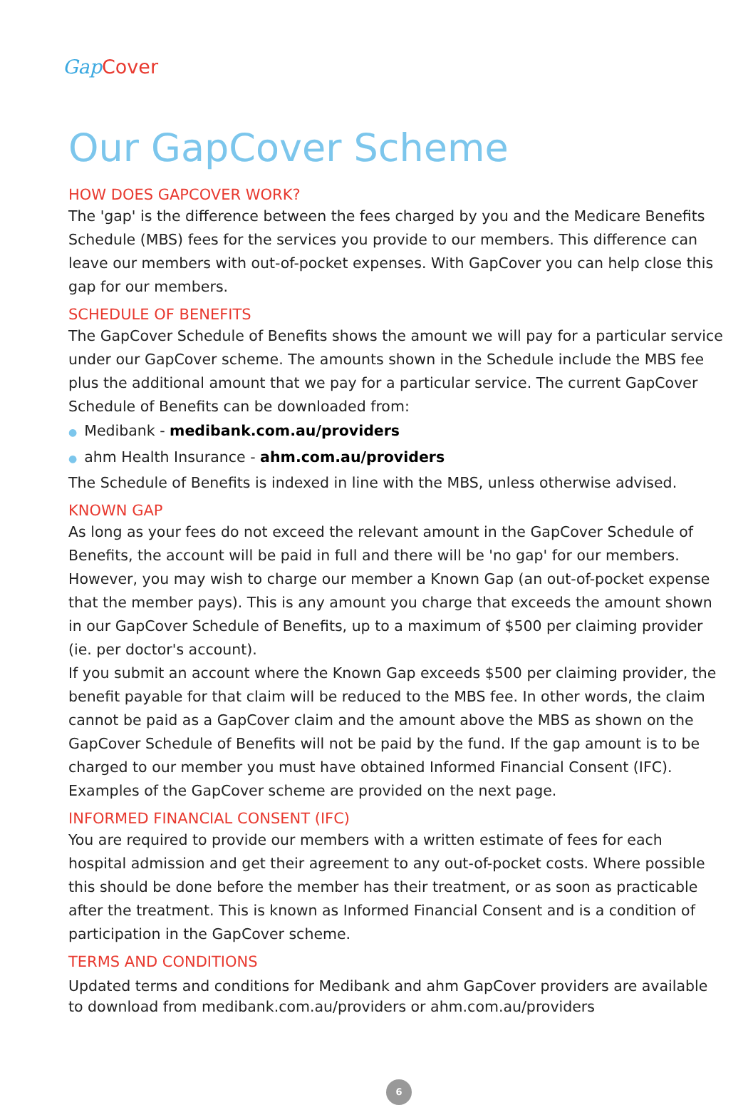Gap Cover
Our GapCover Scheme
HOW DOES GAPCOVER WORK?
The 'gap' is the difference between the fees charged by you and the Medicare Benefits Schedule (MBS) fees for the services you provide to our members. This difference can leave our members with out-of-pocket expenses. With GapCover you can help close this gap for our members.
SCHEDULE OF BENEFITS
The GapCover Schedule of Benefits shows the amount we will pay for a particular service under our GapCover scheme. The amounts shown in the Schedule include the MBS fee plus the additional amount that we pay for a particular service. The current GapCover Schedule of Benefits can be downloaded from:
● Medibank - medibank.com.au/providers
● ahm Health Insurance - ahm.com.au/providers
The Schedule of Benefits is indexed in line with the MBS, unless otherwise advised.
KNOWN GAP
As long as your fees do not exceed the relevant amount in the GapCover Schedule of Benefits, the account will be paid in full and there will be 'no gap' for our members. However, you may wish to charge our member a Known Gap (an out-of-pocket expense that the member pays). This is any amount you charge that exceeds the amount shown in our GapCover Schedule of Benefits, up to a maximum of $500 per claiming provider (ie. per doctor's account).
If you submit an account where the Known Gap exceeds $500 per claiming provider, the benefit payable for that claim will be reduced to the MBS fee. In other words, the claim cannot be paid as a GapCover claim and the amount above the MBS as shown on the GapCover Schedule of Benefits will not be paid by the fund. If the gap amount is to be charged to our member you must have obtained Informed Financial Consent (IFC). Examples of the GapCover scheme are provided on the next page.
INFORMED FINANCIAL CONSENT (IFC)
You are required to provide our members with a written estimate of fees for each hospital admission and get their agreement to any out-of-pocket costs. Where possible this should be done before the member has their treatment, or as soon as practicable after the treatment. This is known as Informed Financial Consent and is a condition of participation in the GapCover scheme.
TERMS AND CONDITIONS
Updated terms and conditions for Medibank and ahm GapCover providers are available to download from medibank.com.au/providers or ahm.com.au/providers
6